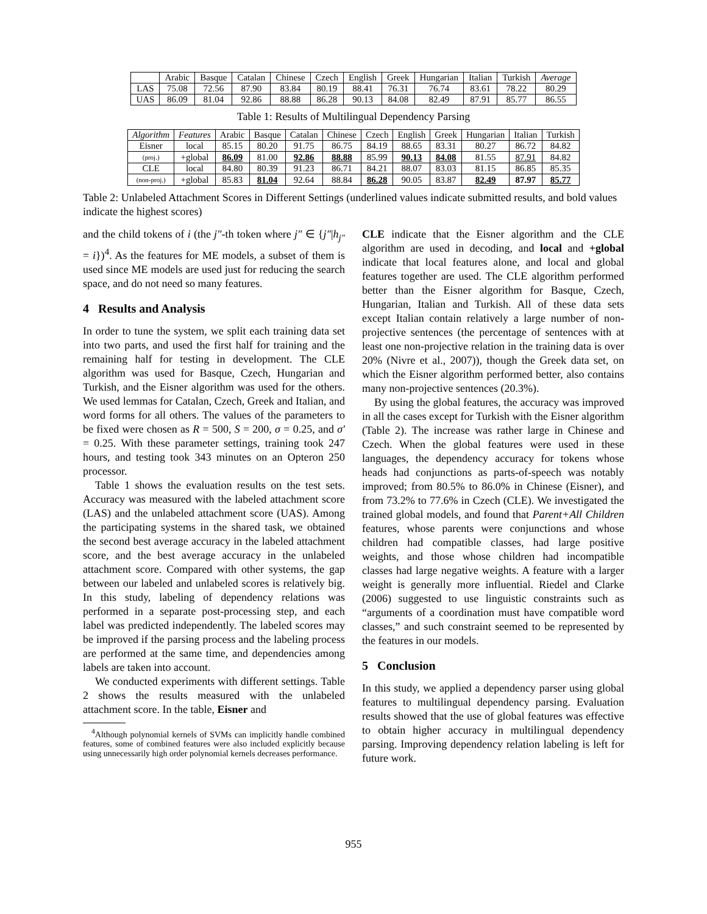| | Arabic | Basque | Catalan | Chinese | Czech | English | Greek | Hungarian | Italian | Turkish | Average |
| --- | --- | --- | --- | --- | --- | --- | --- | --- | --- | --- | --- |
| LAS | 75.08 | 72.56 | 87.90 | 83.84 | 80.19 | 88.41 | 76.31 | 76.74 | 83.61 | 78.22 | 80.29 |
| UAS | 86.09 | 81.04 | 92.86 | 88.88 | 86.28 | 90.13 | 84.08 | 82.49 | 87.91 | 85.77 | 86.55 |
Table 1: Results of Multilingual Dependency Parsing
| Algorithm | Features | Arabic | Basque | Catalan | Chinese | Czech | English | Greek | Hungarian | Italian | Turkish |
| --- | --- | --- | --- | --- | --- | --- | --- | --- | --- | --- | --- |
| Eisner | local | 85.15 | 80.20 | 91.75 | 86.75 | 84.19 | 88.65 | 83.31 | 80.27 | 86.72 | 84.82 |
| (proj.) | +global | 86.09 | 81.00 | 92.86 | 88.88 | 85.99 | 90.13 | 84.08 | 81.55 | 87.91 | 84.82 |
| CLE | local | 84.80 | 80.39 | 91.23 | 86.71 | 84.21 | 88.07 | 83.03 | 81.15 | 86.85 | 85.35 |
| (non-proj.) | +global | 85.83 | 81.04 | 92.64 | 88.84 | 86.28 | 90.05 | 83.87 | 82.49 | 87.97 | 85.77 |
Table 2: Unlabeled Attachment Scores in Different Settings (underlined values indicate submitted results, and bold values indicate the highest scores)
and the child tokens of i (the j″-th token where j″ ∈ {j″|h<sub>j″</sub> = i})<sup>4</sup>. As the features for ME models, a subset of them is used since ME models are used just for reducing the search space, and do not need so many features.
4 Results and Analysis
In order to tune the system, we split each training data set into two parts, and used the first half for training and the remaining half for testing in development. The CLE algorithm was used for Basque, Czech, Hungarian and Turkish, and the Eisner algorithm was used for the others. We used lemmas for Catalan, Czech, Greek and Italian, and word forms for all others. The values of the parameters to be fixed were chosen as R = 500, S = 200, σ = 0.25, and σ′ = 0.25. With these parameter settings, training took 247 hours, and testing took 343 minutes on an Opteron 250 processor.
Table 1 shows the evaluation results on the test sets. Accuracy was measured with the labeled attachment score (LAS) and the unlabeled attachment score (UAS). Among the participating systems in the shared task, we obtained the second best average accuracy in the labeled attachment score, and the best average accuracy in the unlabeled attachment score. Compared with other systems, the gap between our labeled and unlabeled scores is relatively big. In this study, labeling of dependency relations was performed in a separate post-processing step, and each label was predicted independently. The labeled scores may be improved if the parsing process and the labeling process are performed at the same time, and dependencies among labels are taken into account.
We conducted experiments with different settings. Table 2 shows the results measured with the unlabeled attachment score. In the table, Eisner and
<sup>4</sup> Although polynomial kernels of SVMs can implicitly handle combined features, some of combined features were also included explicitly because using unnecessarily high order polynomial kernels decreases performance.
CLE indicate that the Eisner algorithm and the CLE algorithm are used in decoding, and local and +global indicate that local features alone, and local and global features together are used. The CLE algorithm performed better than the Eisner algorithm for Basque, Czech, Hungarian, Italian and Turkish. All of these data sets except Italian contain relatively a large number of non-projective sentences (the percentage of sentences with at least one non-projective relation in the training data is over 20% (Nivre et al., 2007)), though the Greek data set, on which the Eisner algorithm performed better, also contains many non-projective sentences (20.3%).
By using the global features, the accuracy was improved in all the cases except for Turkish with the Eisner algorithm (Table 2). The increase was rather large in Chinese and Czech. When the global features were used in these languages, the dependency accuracy for tokens whose heads had conjunctions as parts-of-speech was notably improved; from 80.5% to 86.0% in Chinese (Eisner), and from 73.2% to 77.6% in Czech (CLE). We investigated the trained global models, and found that Parent+All Children features, whose parents were conjunctions and whose children had compatible classes, had large positive weights, and those whose children had incompatible classes had large negative weights. A feature with a larger weight is generally more influential. Riedel and Clarke (2006) suggested to use linguistic constraints such as “arguments of a coordination must have compatible word classes,” and such constraint seemed to be represented by the features in our models.
5 Conclusion
In this study, we applied a dependency parser using global features to multilingual dependency parsing. Evaluation results showed that the use of global features was effective to obtain higher accuracy in multilingual dependency parsing. Improving dependency relation labeling is left for future work.
955